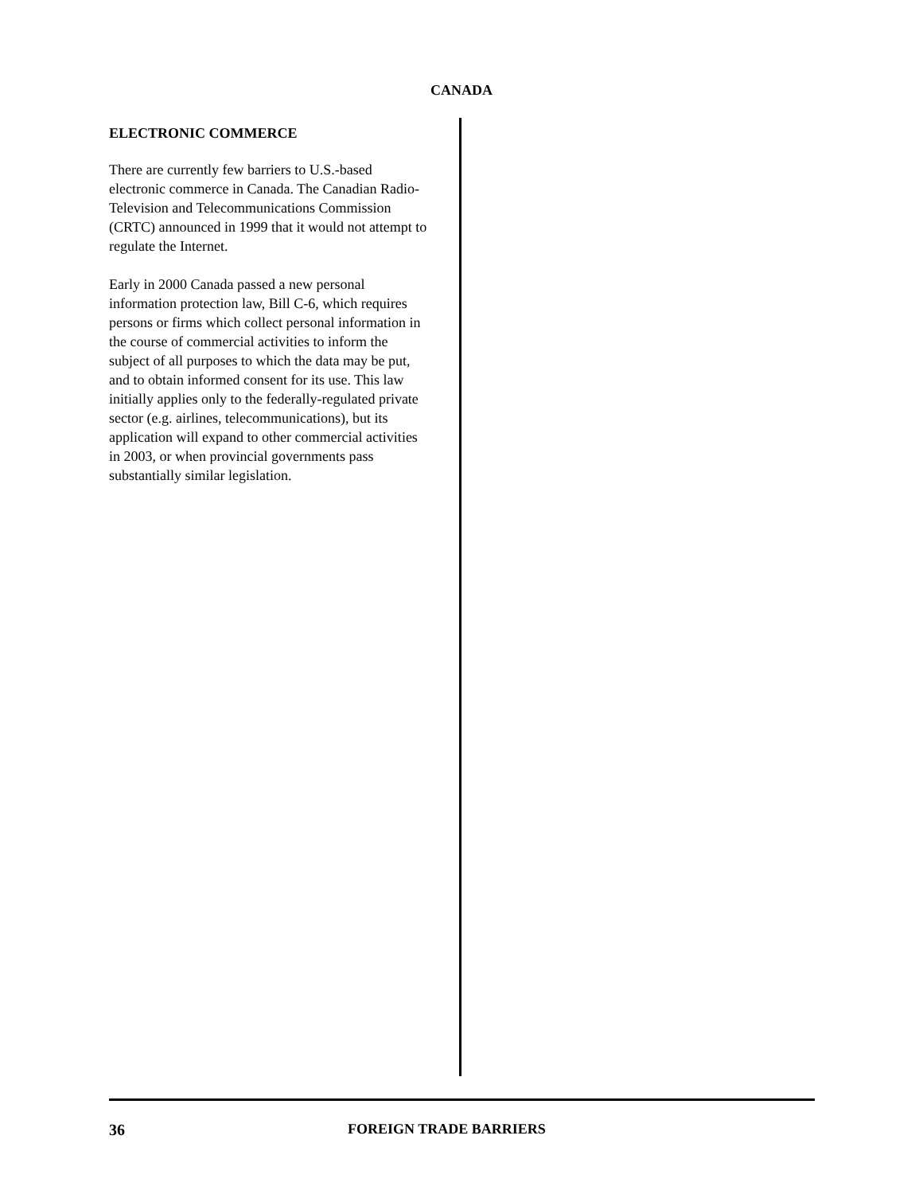CANADA
ELECTRONIC COMMERCE
There are currently few barriers to U.S.-based electronic commerce in Canada. The Canadian Radio-Television and Telecommunications Commission (CRTC) announced in 1999 that it would not attempt to regulate the Internet.
Early in 2000 Canada passed a new personal information protection law, Bill C-6, which requires persons or firms which collect personal information in the course of commercial activities to inform the subject of all purposes to which the data may be put, and to obtain informed consent for its use. This law initially applies only to the federally-regulated private sector (e.g. airlines, telecommunications), but its application will expand to other commercial activities in 2003, or when provincial governments pass substantially similar legislation.
36 FOREIGN TRADE BARRIERS